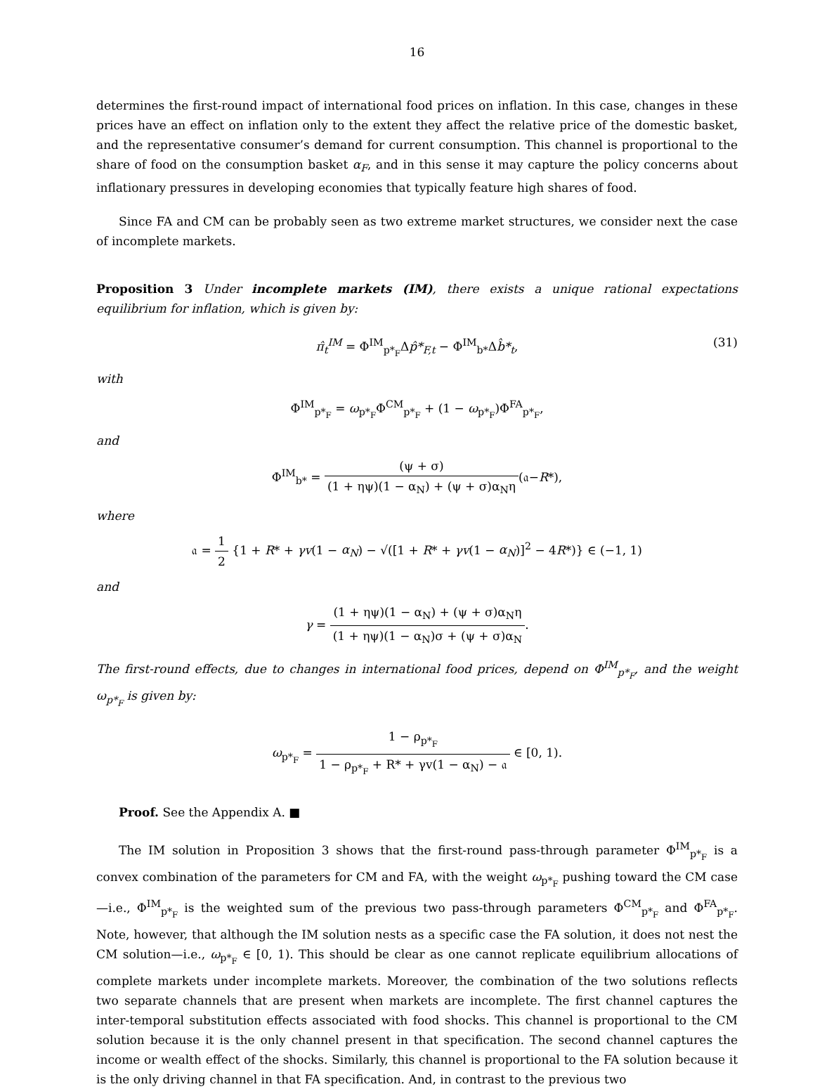16
determines the first-round impact of international food prices on inflation. In this case, changes in these prices have an effect on inflation only to the extent they affect the relative price of the domestic basket, and the representative consumer’s demand for current consumption. This channel is proportional to the share of food on the consumption basket α<sub>F</sub>, and in this sense it may capture the policy concerns about inflationary pressures in developing economies that typically feature high shares of food.
Since FA and CM can be probably seen as two extreme market structures, we consider next the case of incomplete markets.
Proposition 3 Under incomplete markets (IM), there exists a unique rational expectations equilibrium for inflation, which is given by:
π̂<sub>t</sub><sup>IM</sup> = Φ<sup>IM</sup><sub>p*<sub>F</sub></sub>Δp̂*<sub>F,t</sub> − Φ<sup>IM</sup><sub>b*</sub>Δb̂*<sub>t</sub>, (31)
with
Φ<sup>IM</sup><sub>p*<sub>F</sub></sub> = ω<sub>p*<sub>F</sub></sub>Φ<sup>CM</sup><sub>p*<sub>F</sub></sub> + (1 − ω<sub>p*<sub>F</sub></sub>)Φ<sup>FA</sup><sub>p*<sub>F</sub></sub>,
and
Φ<sup>IM</sup><sub>b*</sub> = (ψ + σ) (1 + ηψ)(1 − α<sub>N</sub>) + (ψ + σ)α<sub>N</sub>η(𝔞−R*),
where
𝔞 = 1 2 {1 + R* + γv(1 − α<sub>N</sub>) − √([1 + R* + γv(1 − α<sub>N</sub>)]<sup>2</sup> − 4R*)} ∈ (−1, 1)
and
γ = (1 + ηψ)(1 − α<sub>N</sub>) + (ψ + σ)α<sub>N</sub>η (1 + ηψ)(1 − α<sub>N</sub>)σ + (ψ + σ)α<sub>N</sub>.
The first-round effects, due to changes in international food prices, depend on Φ<sup>IM</sup><sub>p*<sub>F</sub></sub>, and the weight ω<sub>p*<sub>F</sub></sub> is given by:
ω<sub>p*<sub>F</sub></sub> = 1 − ρ<sub>p*<sub>F</sub></sub> 1 − ρ<sub>p*<sub>F</sub></sub> + R* + γv(1 − α<sub>N</sub>) − 𝔞 ∈ [0, 1).
Proof. See the Appendix A. ■
The IM solution in Proposition 3 shows that the first-round pass-through parameter Φ<sup>IM</sup><sub>p*<sub>F</sub></sub> is a convex combination of the parameters for CM and FA, with the weight ω<sub>p*<sub>F</sub></sub> pushing toward the CM case—i.e., Φ<sup>IM</sup><sub>p*<sub>F</sub></sub> is the weighted sum of the previous two pass-through parameters Φ<sup>CM</sup><sub>p*<sub>F</sub></sub> and Φ<sup>FA</sup><sub>p*<sub>F</sub></sub>. Note, however, that although the IM solution nests as a specific case the FA solution, it does not nest the CM solution—i.e., ω<sub>p*<sub>F</sub></sub> ∈ [0, 1). This should be clear as one cannot replicate equilibrium allocations of complete markets under incomplete markets. Moreover, the combination of the two solutions reflects two separate channels that are present when markets are incomplete. The first channel captures the inter-temporal substitution effects associated with food shocks. This channel is proportional to the CM solution because it is the only channel present in that specification. The second channel captures the income or wealth effect of the shocks. Similarly, this channel is proportional to the FA solution because it is the only driving channel in that FA specification. And, in contrast to the previous two